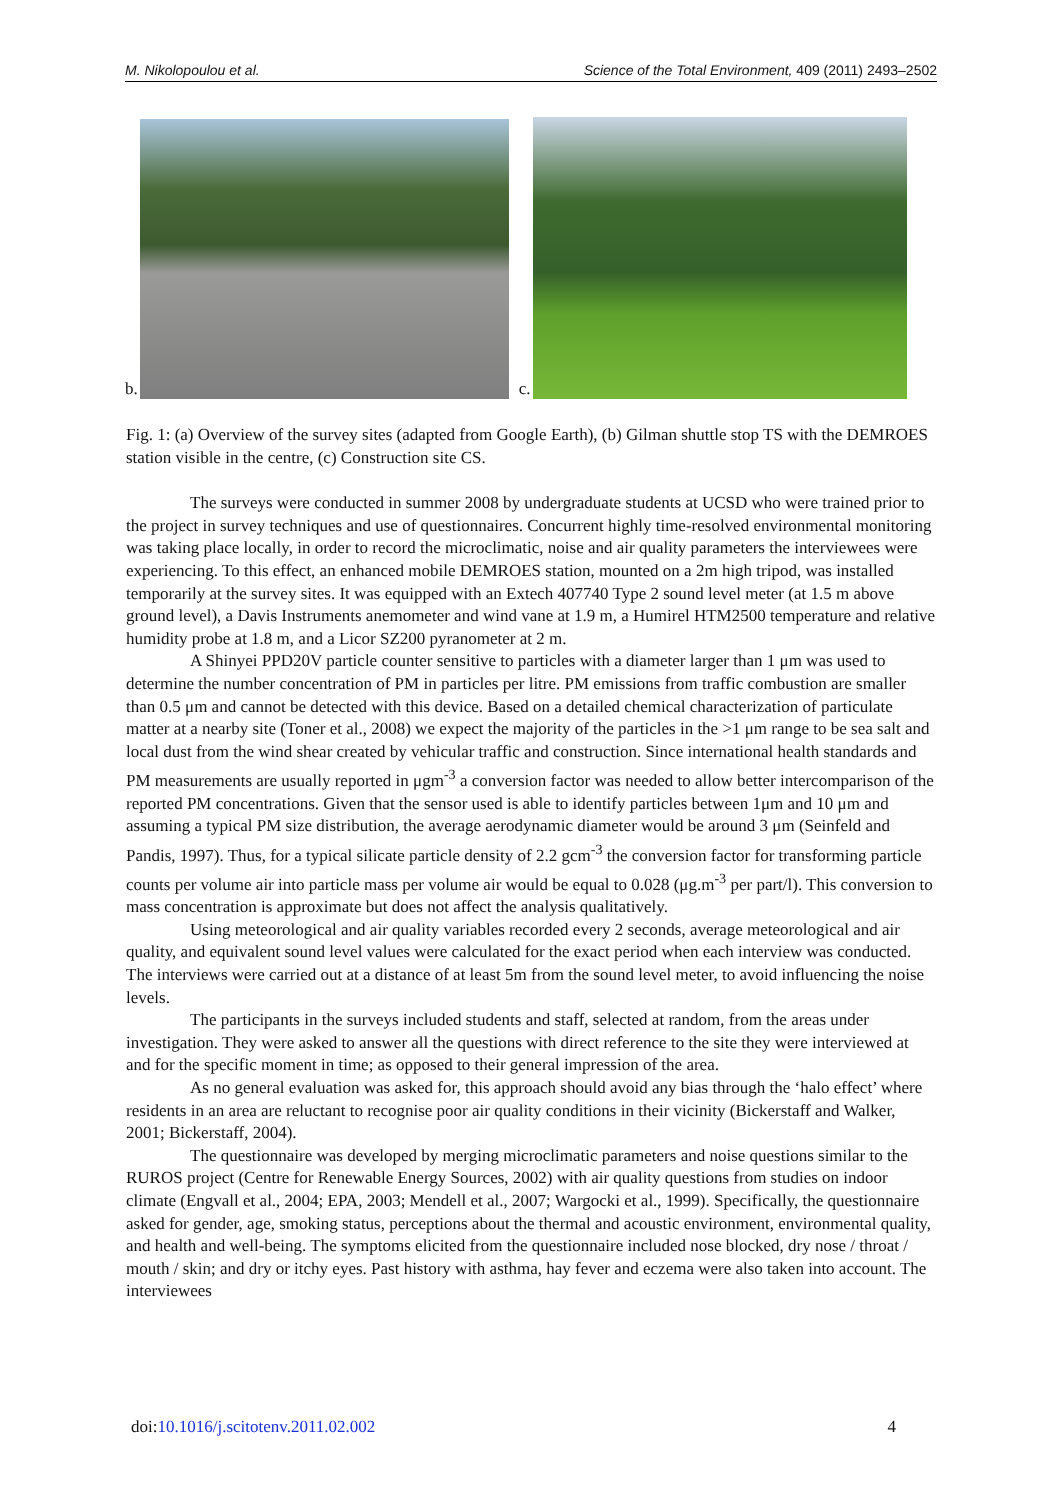M. Nikolopoulou et al. Science of the Total Environment, 409 (2011) 2493–2502
b.
c.
Fig. 1: (a) Overview of the survey sites (adapted from Google Earth), (b) Gilman shuttle stop TS with the DEMROES station visible in the centre, (c) Construction site CS.
The surveys were conducted in summer 2008 by undergraduate students at UCSD who were trained prior to the project in survey techniques and use of questionnaires. Concurrent highly time-resolved environmental monitoring was taking place locally, in order to record the microclimatic, noise and air quality parameters the interviewees were experiencing. To this effect, an enhanced mobile DEMROES station, mounted on a 2m high tripod, was installed temporarily at the survey sites. It was equipped with an Extech 407740 Type 2 sound level meter (at 1.5 m above ground level), a Davis Instruments anemometer and wind vane at 1.9 m, a Humirel HTM2500 temperature and relative humidity probe at 1.8 m, and a Licor SZ200 pyranometer at 2 m.
A Shinyei PPD20V particle counter sensitive to particles with a diameter larger than 1 μm was used to determine the number concentration of PM in particles per litre. PM emissions from traffic combustion are smaller than 0.5 μm and cannot be detected with this device. Based on a detailed chemical characterization of particulate matter at a nearby site (Toner et al., 2008) we expect the majority of the particles in the >1 μm range to be sea salt and local dust from the wind shear created by vehicular traffic and construction. Since international health standards and PM measurements are usually reported in μgm<sup>-3</sup> a conversion factor was needed to allow better intercomparison of the reported PM concentrations. Given that the sensor used is able to identify particles between 1μm and 10 μm and assuming a typical PM size distribution, the average aerodynamic diameter would be around 3 μm (Seinfeld and Pandis, 1997). Thus, for a typical silicate particle density of 2.2 gcm<sup>-3</sup> the conversion factor for transforming particle counts per volume air into particle mass per volume air would be equal to 0.028 (μg.m<sup>-3</sup> per part/l). This conversion to mass concentration is approximate but does not affect the analysis qualitatively.
Using meteorological and air quality variables recorded every 2 seconds, average meteorological and air quality, and equivalent sound level values were calculated for the exact period when each interview was conducted. The interviews were carried out at a distance of at least 5m from the sound level meter, to avoid influencing the noise levels.
The participants in the surveys included students and staff, selected at random, from the areas under investigation. They were asked to answer all the questions with direct reference to the site they were interviewed at and for the specific moment in time; as opposed to their general impression of the area.
As no general evaluation was asked for, this approach should avoid any bias through the ‘halo effect’ where residents in an area are reluctant to recognise poor air quality conditions in their vicinity (Bickerstaff and Walker, 2001; Bickerstaff, 2004).
The questionnaire was developed by merging microclimatic parameters and noise questions similar to the RUROS project (Centre for Renewable Energy Sources, 2002) with air quality questions from studies on indoor climate (Engvall et al., 2004; EPA, 2003; Mendell et al., 2007; Wargocki et al., 1999). Specifically, the questionnaire asked for gender, age, smoking status, perceptions about the thermal and acoustic environment, environmental quality, and health and well-being. The symptoms elicited from the questionnaire included nose blocked, dry nose / throat / mouth / skin; and dry or itchy eyes. Past history with asthma, hay fever and eczema were also taken into account. The interviewees
doi:10.1016/j.scitotenv.2011.02.002 4